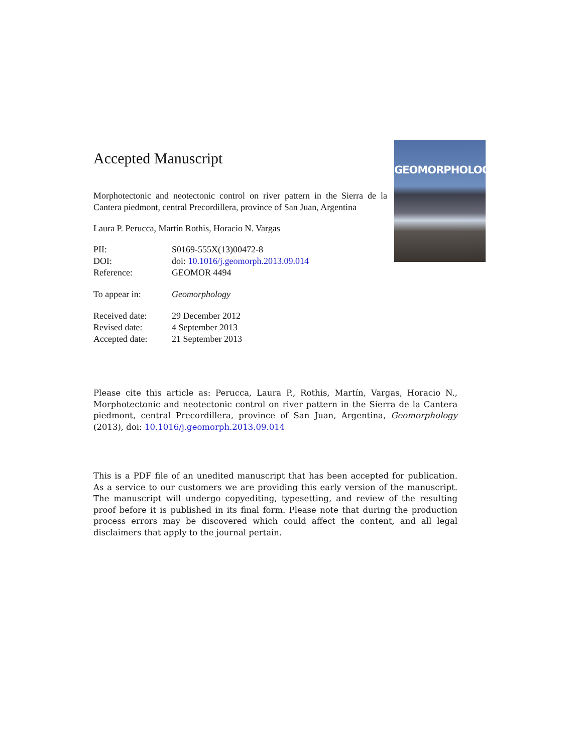GEOMORPHOLOGY
Accepted Manuscript
Morphotectonic and neotectonic control on river pattern in the Sierra de la Cantera piedmont, central Precordillera, province of San Juan, Argentina
Laura P. Perucca, Martín Rothis, Horacio N. Vargas
| PII: | S0169-555X(13)00472-8 |
| DOI: | doi: 10.1016/j.geomorph.2013.09.014 |
| Reference: | GEOMOR 4494 |
| To appear in: | Geomorphology |
| Received date: | 29 December 2012 |
| Revised date: | 4 September 2013 |
| Accepted date: | 21 September 2013 |
Please cite this article as: Perucca, Laura P., Rothis, Martín, Vargas, Horacio N., Morphotectonic and neotectonic control on river pattern in the Sierra de la Cantera piedmont, central Precordillera, province of San Juan, Argentina, Geomorphology (2013), doi: 10.1016/j.geomorph.2013.09.014
This is a PDF file of an unedited manuscript that has been accepted for publication. As a service to our customers we are providing this early version of the manuscript. The manuscript will undergo copyediting, typesetting, and review of the resulting proof before it is published in its final form. Please note that during the production process errors may be discovered which could affect the content, and all legal disclaimers that apply to the journal pertain.